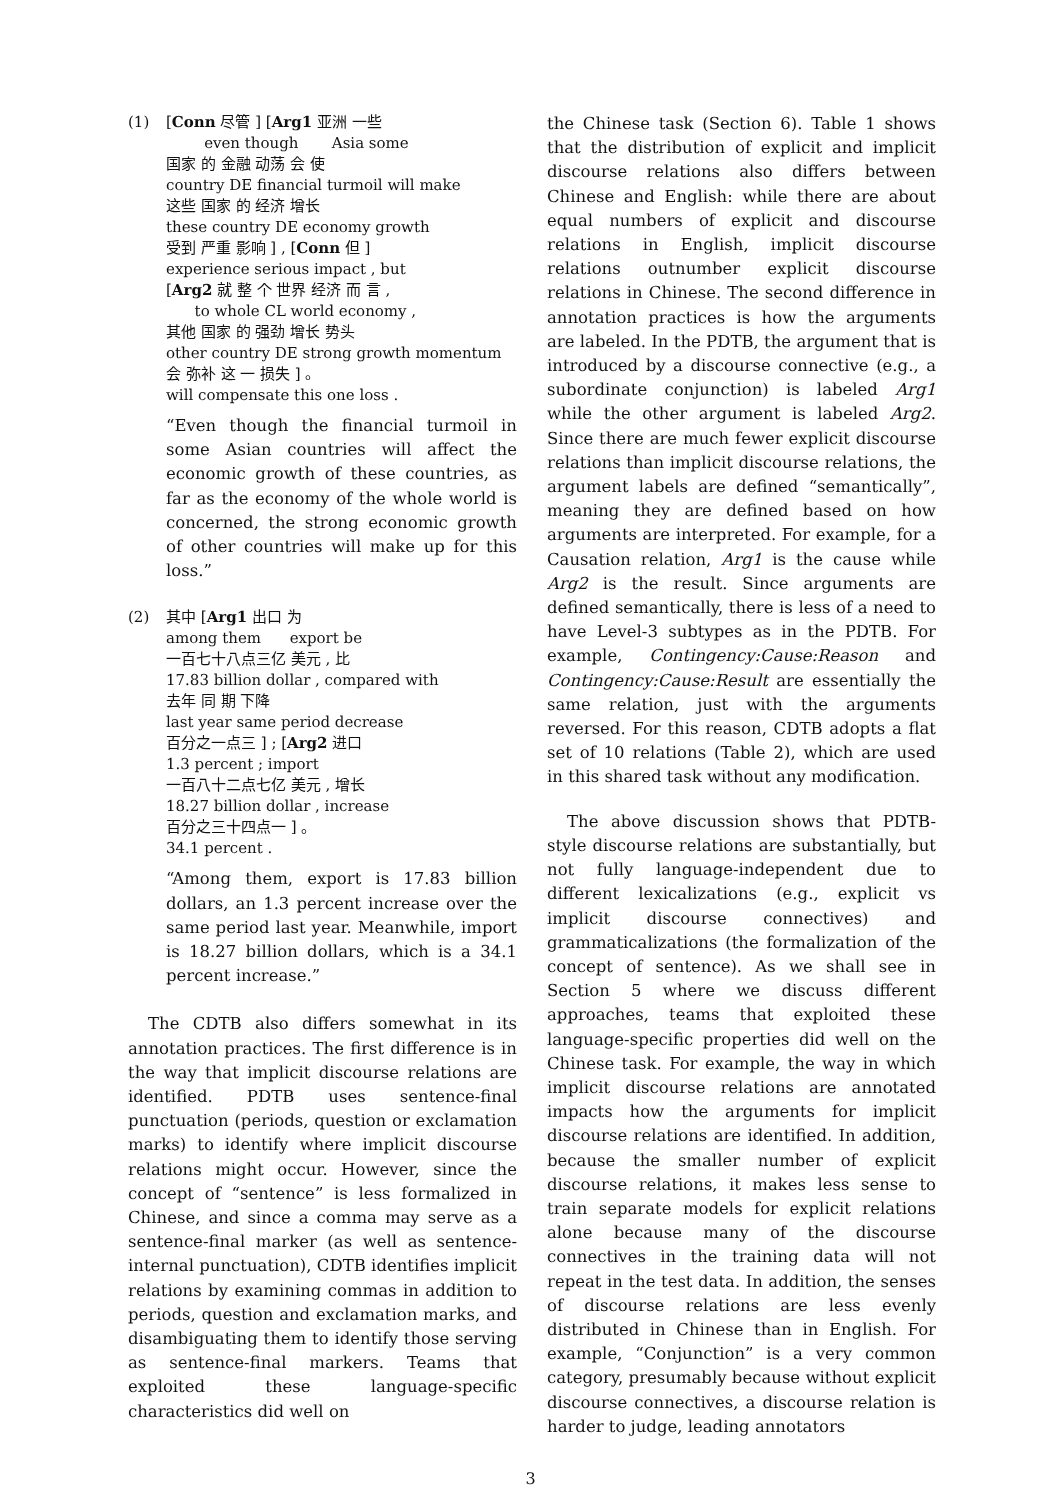(1) [Conn 尽管 ] [Arg1 亚洲 一些
even though Asia some
国家 的 金融 动荡 会 使
country DE financial turmoil will make
这些 国家 的 经济 增长
these country DE economy growth
受到 严重 影响 ] , [Conn 但 ]
experience serious impact , but
[Arg2 就 整 个 世界 经济 而 言 ,
to whole CL world economy ,
其他 国家 的 强劲 增长 势头
other country DE strong growth momentum
会 弥补 这 一 损失 ] 。
will compensate this one loss .
“Even though the financial turmoil in some Asian countries will affect the economic growth of these countries, as far as the economy of the whole world is concerned, the strong economic growth of other countries will make up for this loss.”
(2) 其中 [Arg1 出口 为
among them export be
一百七十八点三亿 美元 , 比
17.83 billion dollar , compared with
去年 同 期 下降
last year same period decrease
百分之一点三 ] ; [Arg2 进口
1.3 percent ; import
一百八十二点七亿 美元 , 增长
18.27 billion dollar , increase
百分之三十四点一 ] 。
34.1 percent .
“Among them, export is 17.83 billion dollars, an 1.3 percent increase over the same period last year. Meanwhile, import is 18.27 billion dollars, which is a 34.1 percent increase.”
The CDTB also differs somewhat in its annotation practices. The first difference is in the way that implicit discourse relations are identified. PDTB uses sentence-final punctuation (periods, question or exclamation marks) to identify where implicit discourse relations might occur. However, since the concept of “sentence” is less formalized in Chinese, and since a comma may serve as a sentence-final marker (as well as sentence-internal punctuation), CDTB identifies implicit relations by examining commas in addition to periods, question and exclamation marks, and disambiguating them to identify those serving as sentence-final markers. Teams that exploited these language-specific characteristics did well on
the Chinese task (Section 6). Table 1 shows that the distribution of explicit and implicit discourse relations also differs between Chinese and English: while there are about equal numbers of explicit and discourse relations in English, implicit discourse relations outnumber explicit discourse relations in Chinese. The second difference in annotation practices is how the arguments are labeled. In the PDTB, the argument that is introduced by a discourse connective (e.g., a subordinate conjunction) is labeled Arg1 while the other argument is labeled Arg2. Since there are much fewer explicit discourse relations than implicit discourse relations, the argument labels are defined “semantically”, meaning they are defined based on how arguments are interpreted. For example, for a Causation relation, Arg1 is the cause while Arg2 is the result. Since arguments are defined semantically, there is less of a need to have Level-3 subtypes as in the PDTB. For example, Contingency:Cause:Reason and Contingency:Cause:Result are essentially the same relation, just with the arguments reversed. For this reason, CDTB adopts a flat set of 10 relations (Table 2), which are used in this shared task without any modification.
The above discussion shows that PDTB-style discourse relations are substantially, but not fully language-independent due to different lexicalizations (e.g., explicit vs implicit discourse connectives) and grammaticalizations (the formalization of the concept of sentence). As we shall see in Section 5 where we discuss different approaches, teams that exploited these language-specific properties did well on the Chinese task. For example, the way in which implicit discourse relations are annotated impacts how the arguments for implicit discourse relations are identified. In addition, because the smaller number of explicit discourse relations, it makes less sense to train separate models for explicit relations alone because many of the discourse connectives in the training data will not repeat in the test data. In addition, the senses of discourse relations are less evenly distributed in Chinese than in English. For example, “Conjunction” is a very common category, presumably because without explicit discourse connectives, a discourse relation is harder to judge, leading annotators
3